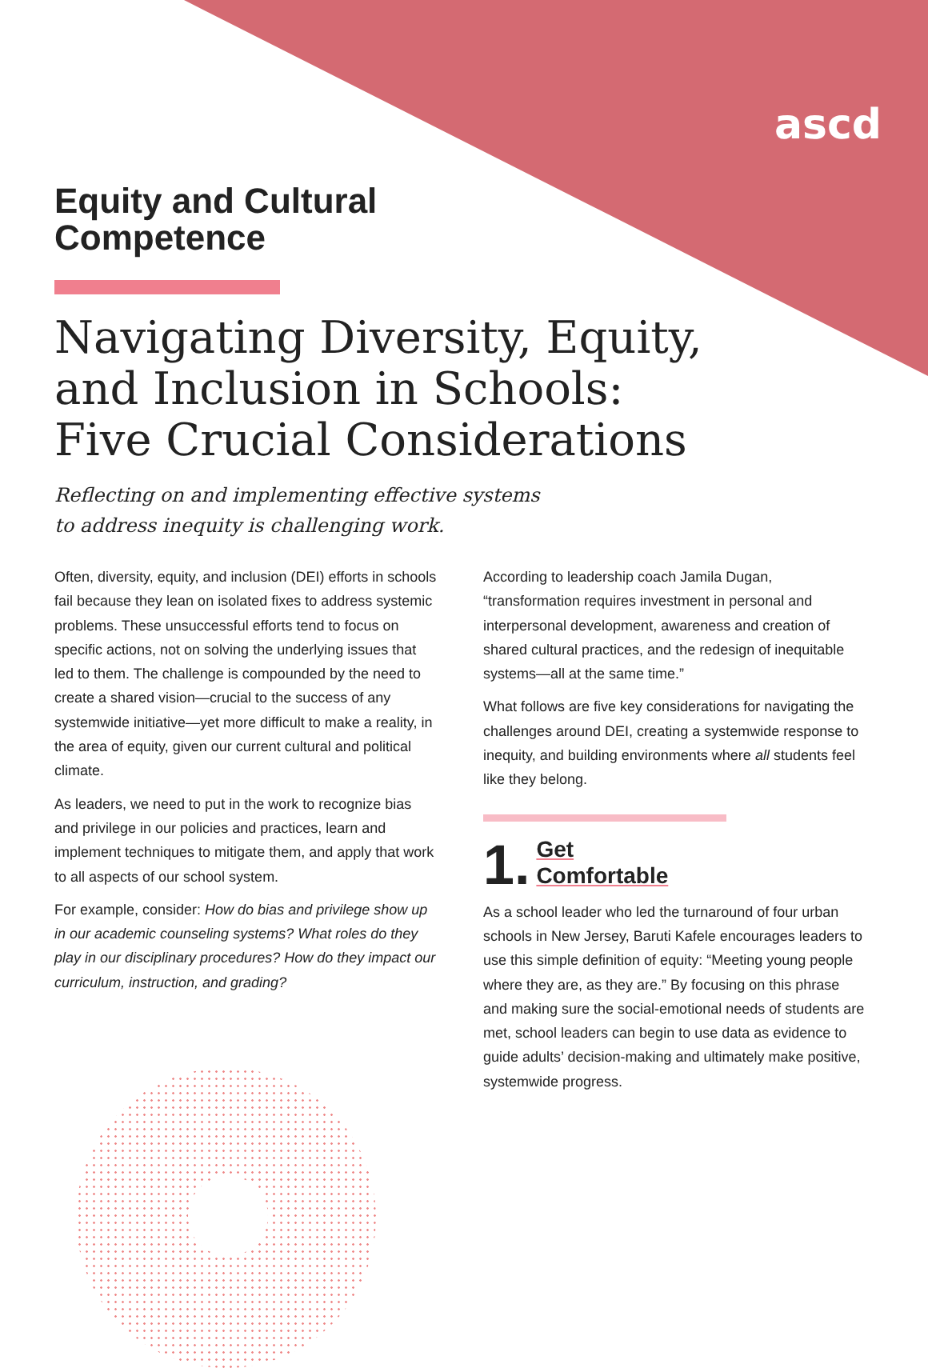ascd
Equity and Cultural
Competence
Navigating Diversity, Equity,
and Inclusion in Schools:
Five Crucial Considerations
Reflecting on and implementing effective systems
to address inequity is challenging work.
Often, diversity, equity, and inclusion (DEI) efforts in schools fail because they lean on isolated fixes to address systemic problems. These unsuccessful efforts tend to focus on specific actions, not on solving the underlying issues that led to them. The challenge is compounded by the need to create a shared vision—crucial to the success of any systemwide initiative—yet more difficult to make a reality, in the area of equity, given our current cultural and political climate.
As leaders, we need to put in the work to recognize bias and privilege in our policies and practices, learn and implement techniques to mitigate them, and apply that work to all aspects of our school system.
For example, consider: How do bias and privilege show up in our academic counseling systems? What roles do they play in our disciplinary procedures? How do they impact our curriculum, instruction, and grading?
According to leadership coach Jamila Dugan, “transformation requires investment in personal and interpersonal development, awareness and creation of shared cultural practices, and the redesign of inequitable systems—all at the same time.”
What follows are five key considerations for navigating the challenges around DEI, creating a systemwide response to inequity, and building environments where all students feel like they belong.
1.
Get
Comfortable
As a school leader who led the turnaround of four urban schools in New Jersey, Baruti Kafele encourages leaders to use this simple definition of equity: “Meeting young people where they are, as they are.” By focusing on this phrase and making sure the social-emotional needs of students are met, school leaders can begin to use data as evidence to guide adults’ decision-making and ultimately make positive, systemwide progress.